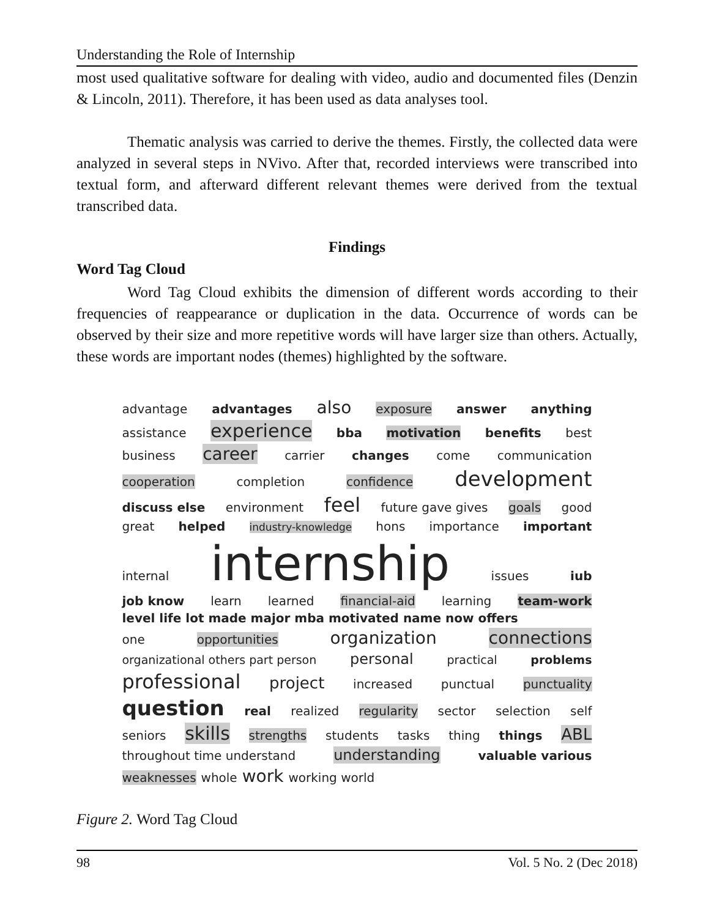Understanding the Role of Internship
most used qualitative software for dealing with video, audio and documented files (Denzin & Lincoln, 2011). Therefore, it has been used as data analyses tool.
Thematic analysis was carried to derive the themes. Firstly, the collected data were analyzed in several steps in NVivo. After that, recorded interviews were transcribed into textual form, and afterward different relevant themes were derived from the textual transcribed data.
Findings
Word Tag Cloud
Word Tag Cloud exhibits the dimension of different words according to their frequencies of reappearance or duplication in the data. Occurrence of words can be observed by their size and more repetitive words will have larger size than others. Actually, these words are important nodes (themes) highlighted by the software.
advantage advantages also exposure answer anything
assistance experience bba motivation benefits best
business career carrier changes come communication
cooperation completion confidence development
discuss else environment feel future gave gives goals good
great helped industry-knowledge hons importance important
internal internship issues iub
job know learn learned financial-aid learning team-work
level life lot made major mba motivated name now offers
one opportunities organization connections
organizational others part person personal practical problems
professional project increased punctual punctuality
question real realized regularity sector selection self
seniors skills strengths students tasks thing things ABL
throughout time understand understanding valuable various
weaknesses whole work working world
Figure 2. Word Tag Cloud
98 Vol. 5 No. 2 (Dec 2018)